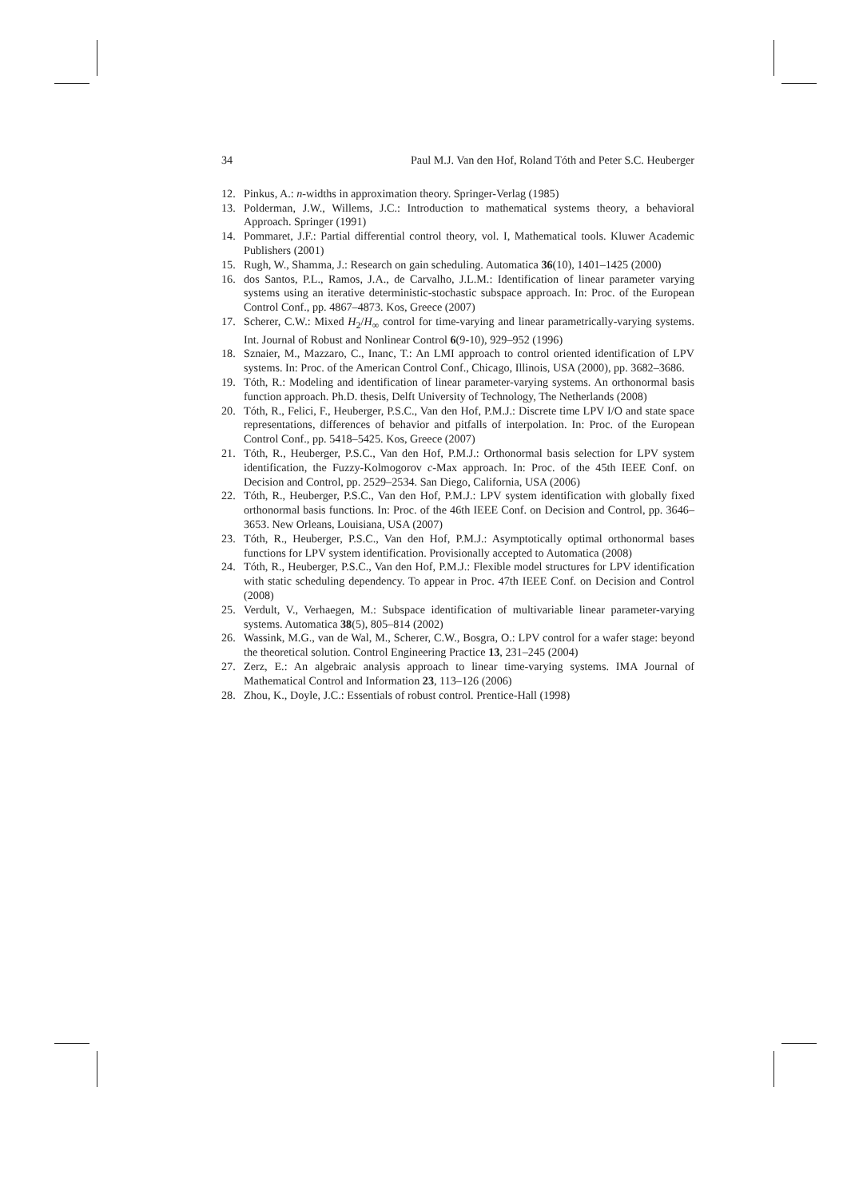34 Paul M.J. Van den Hof, Roland Tóth and Peter S.C. Heuberger
12. Pinkus, A.: n-widths in approximation theory. Springer-Verlag (1985)
13. Polderman, J.W., Willems, J.C.: Introduction to mathematical systems theory, a behavioral Approach. Springer (1991)
14. Pommaret, J.F.: Partial differential control theory, vol. I, Mathematical tools. Kluwer Academic Publishers (2001)
15. Rugh, W., Shamma, J.: Research on gain scheduling. Automatica 36(10), 1401–1425 (2000)
16. dos Santos, P.L., Ramos, J.A., de Carvalho, J.L.M.: Identification of linear parameter varying systems using an iterative deterministic-stochastic subspace approach. In: Proc. of the European Control Conf., pp. 4867–4873. Kos, Greece (2007)
17. Scherer, C.W.: Mixed H<sub>2</sub>/H<sub>∞</sub> control for time-varying and linear parametrically-varying systems. Int. Journal of Robust and Nonlinear Control 6(9-10), 929–952 (1996)
18. Sznaier, M., Mazzaro, C., Inanc, T.: An LMI approach to control oriented identification of LPV systems. In: Proc. of the American Control Conf., Chicago, Illinois, USA (2000), pp. 3682–3686.
19. Tóth, R.: Modeling and identification of linear parameter-varying systems. An orthonormal basis function approach. Ph.D. thesis, Delft University of Technology, The Netherlands (2008)
20. Tóth, R., Felici, F., Heuberger, P.S.C., Van den Hof, P.M.J.: Discrete time LPV I/O and state space representations, differences of behavior and pitfalls of interpolation. In: Proc. of the European Control Conf., pp. 5418–5425. Kos, Greece (2007)
21. Tóth, R., Heuberger, P.S.C., Van den Hof, P.M.J.: Orthonormal basis selection for LPV system identification, the Fuzzy-Kolmogorov c-Max approach. In: Proc. of the 45th IEEE Conf. on Decision and Control, pp. 2529–2534. San Diego, California, USA (2006)
22. Tóth, R., Heuberger, P.S.C., Van den Hof, P.M.J.: LPV system identification with globally fixed orthonormal basis functions. In: Proc. of the 46th IEEE Conf. on Decision and Control, pp. 3646–3653. New Orleans, Louisiana, USA (2007)
23. Tóth, R., Heuberger, P.S.C., Van den Hof, P.M.J.: Asymptotically optimal orthonormal bases functions for LPV system identification. Provisionally accepted to Automatica (2008)
24. Tóth, R., Heuberger, P.S.C., Van den Hof, P.M.J.: Flexible model structures for LPV identification with static scheduling dependency. To appear in Proc. 47th IEEE Conf. on Decision and Control (2008)
25. Verdult, V., Verhaegen, M.: Subspace identification of multivariable linear parameter-varying systems. Automatica 38(5), 805–814 (2002)
26. Wassink, M.G., van de Wal, M., Scherer, C.W., Bosgra, O.: LPV control for a wafer stage: beyond the theoretical solution. Control Engineering Practice 13, 231–245 (2004)
27. Zerz, E.: An algebraic analysis approach to linear time-varying systems. IMA Journal of Mathematical Control and Information 23, 113–126 (2006)
28. Zhou, K., Doyle, J.C.: Essentials of robust control. Prentice-Hall (1998)